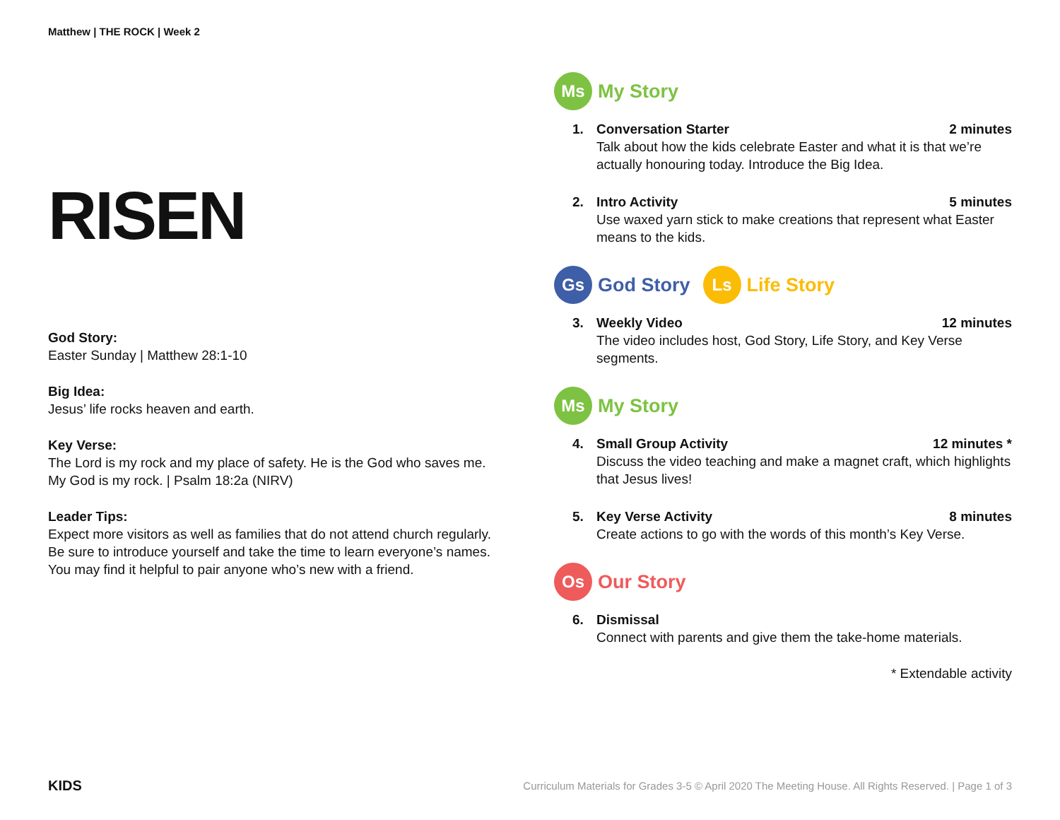Matthew | THE ROCK | Week 2
RISEN
God Story:
Easter Sunday | Matthew 28:1-10
Big Idea:
Jesus’ life rocks heaven and earth.
Key Verse:
The Lord is my rock and my place of safety. He is the God who saves me.
My God is my rock. | Psalm 18:2a (NIRV)
Leader Tips:
Expect more visitors as well as families that do not attend church regularly. Be sure to introduce yourself and take the time to learn everyone’s names. You may find it helpful to pair anyone who’s new with a friend.
Ms
My Story
1. Conversation Starter 2 minutes
Talk about how the kids celebrate Easter and what it is that we’re actually honouring today. Introduce the Big Idea.
2. Intro Activity 5 minutes
Use waxed yarn stick to make creations that represent what Easter means to the kids.
Gs
God Story
Ls
Life Story
3. Weekly Video 12 minutes
The video includes host, God Story, Life Story, and Key Verse segments.
Ms
My Story
4. Small Group Activity 12 minutes *
Discuss the video teaching and make a magnet craft, which highlights that Jesus lives!
5. Key Verse Activity 8 minutes
Create actions to go with the words of this month’s Key Verse.
Os
Our Story
6. Dismissal
Connect with parents and give them the take-home materials.
* Extendable activity
KIDS Curriculum Materials for Grades 3-5 © April 2020 The Meeting House. All Rights Reserved. | Page 1 of 3